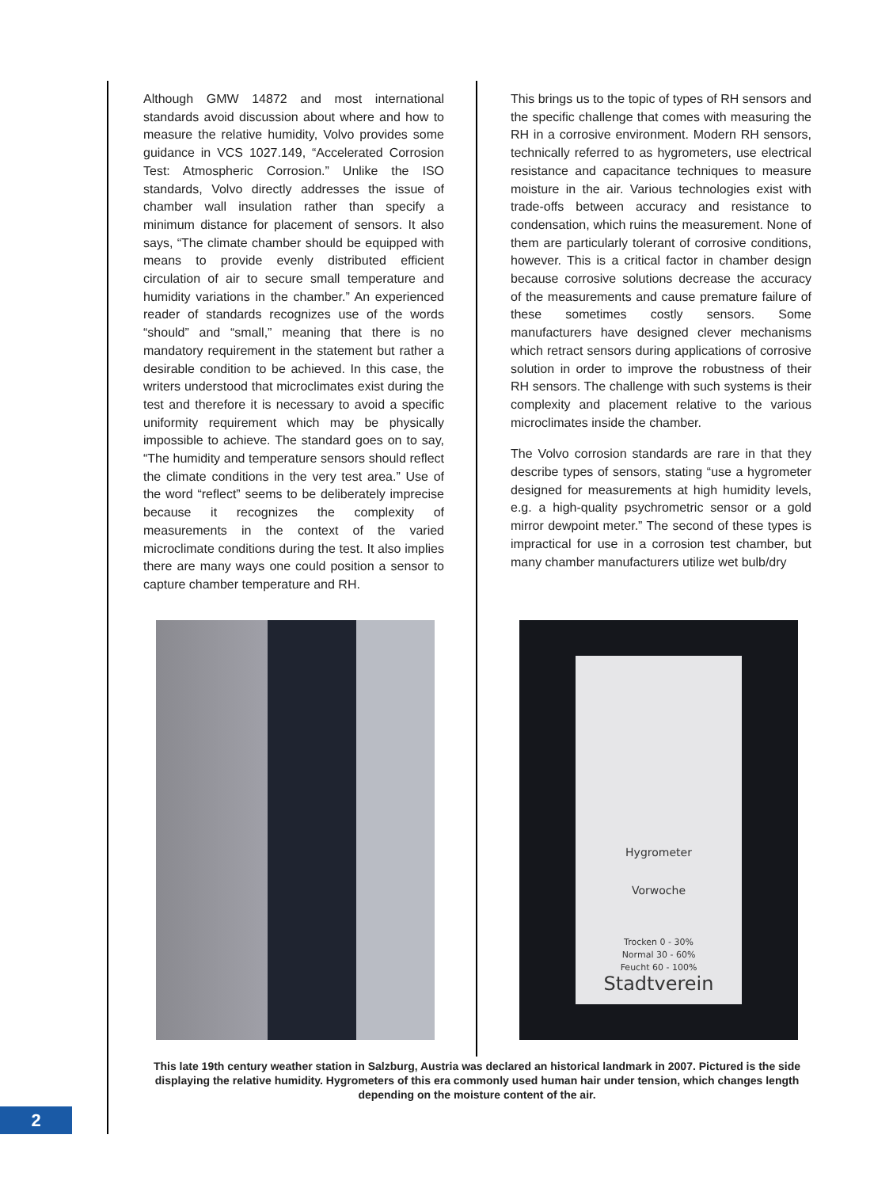Although GMW 14872 and most international standards avoid discussion about where and how to measure the relative humidity, Volvo provides some guidance in VCS 1027.149, “Accelerated Corrosion Test: Atmospheric Corrosion.” Unlike the ISO standards, Volvo directly addresses the issue of chamber wall insulation rather than specify a minimum distance for placement of sensors. It also says, “The climate chamber should be equipped with means to provide evenly distributed efficient circulation of air to secure small temperature and humidity variations in the chamber.” An experienced reader of standards recognizes use of the words “should” and “small,” meaning that there is no mandatory requirement in the statement but rather a desirable condition to be achieved. In this case, the writers understood that microclimates exist during the test and therefore it is necessary to avoid a specific uniformity requirement which may be physically impossible to achieve. The standard goes on to say, “The humidity and temperature sensors should reflect the climate conditions in the very test area.” Use of the word “reflect” seems to be deliberately imprecise because it recognizes the complexity of measurements in the context of the varied microclimate conditions during the test. It also implies there are many ways one could position a sensor to capture chamber temperature and RH.
This brings us to the topic of types of RH sensors and the specific challenge that comes with measuring the RH in a corrosive environment. Modern RH sensors, technically referred to as hygrometers, use electrical resistance and capacitance techniques to measure moisture in the air. Various technologies exist with trade-offs between accuracy and resistance to condensation, which ruins the measurement. None of them are particularly tolerant of corrosive conditions, however. This is a critical factor in chamber design because corrosive solutions decrease the accuracy of the measurements and cause premature failure of these sometimes costly sensors. Some manufacturers have designed clever mechanisms which retract sensors during applications of corrosive solution in order to improve the robustness of their RH sensors. The challenge with such systems is their complexity and placement relative to the various microclimates inside the chamber.
The Volvo corrosion standards are rare in that they describe types of sensors, stating “use a hygrometer designed for measurements at high humidity levels, e.g. a high-quality psychrometric sensor or a gold mirror dewpoint meter.” The second of these types is impractical for use in a corrosion test chamber, but many chamber manufacturers utilize wet bulb/dry
Hygrometer
Vorwoche
Trocken 0 - 30%
Normal 30 - 60%
Feucht 60 - 100%
Stadtverein
This late 19th century weather station in Salzburg, Austria was declared an historical landmark in 2007. Pictured is the side displaying the relative humidity. Hygrometers of this era commonly used human hair under tension, which changes length depending on the moisture content of the air.
2